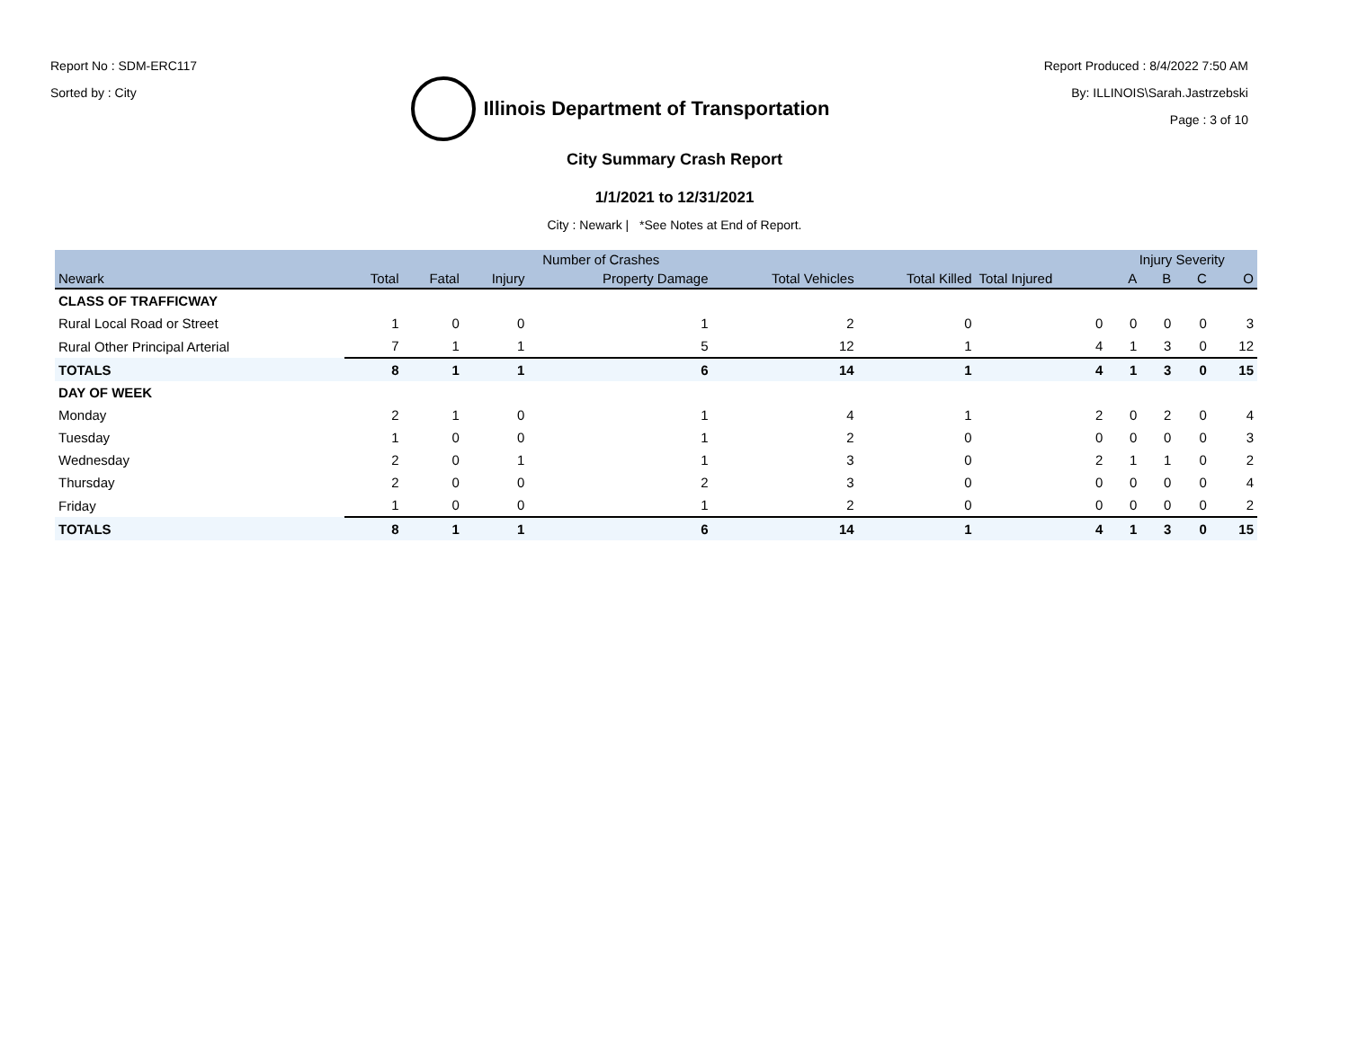Report No : SDM-ERC117
Sorted by : City
Illinois Department of Transportation
Report Produced : 8/4/2022 7:50 AM
By: ILLINOIS\Sarah.Jastrzebski
Page : 3 of 10
City Summary Crash Report
1/1/2021 to 12/31/2021
City : Newark | *See Notes at End of Report.
| | Number of Crashes | | | | | | | Injury Severity | | | |
| --- | --- | --- | --- | --- | --- | --- | --- | --- | --- | --- | --- |
| Newark | Total | Fatal | Injury | Property Damage | Total Vehicles | Total Killed | Total Injured | A | B | C | O |
| CLASS OF TRAFFICWAY | | | | | | | | | | | |
| Rural Local Road or Street | 1 | 0 | 0 | 1 | 2 | 0 | 0 | 0 | 0 | 0 | 3 |
| Rural Other Principal Arterial | 7 | 1 | 1 | 5 | 12 | 1 | 4 | 1 | 3 | 0 | 12 |
| TOTALS | 8 | 1 | 1 | 6 | 14 | 1 | 4 | 1 | 3 | 0 | 15 |
| DAY OF WEEK | | | | | | | | | | | |
| Monday | 2 | 1 | 0 | 1 | 4 | 1 | 2 | 0 | 2 | 0 | 4 |
| Tuesday | 1 | 0 | 0 | 1 | 2 | 0 | 0 | 0 | 0 | 0 | 3 |
| Wednesday | 2 | 0 | 1 | 1 | 3 | 0 | 2 | 1 | 1 | 0 | 2 |
| Thursday | 2 | 0 | 0 | 2 | 3 | 0 | 0 | 0 | 0 | 0 | 4 |
| Friday | 1 | 0 | 0 | 1 | 2 | 0 | 0 | 0 | 0 | 0 | 2 |
| TOTALS | 8 | 1 | 1 | 6 | 14 | 1 | 4 | 1 | 3 | 0 | 15 |